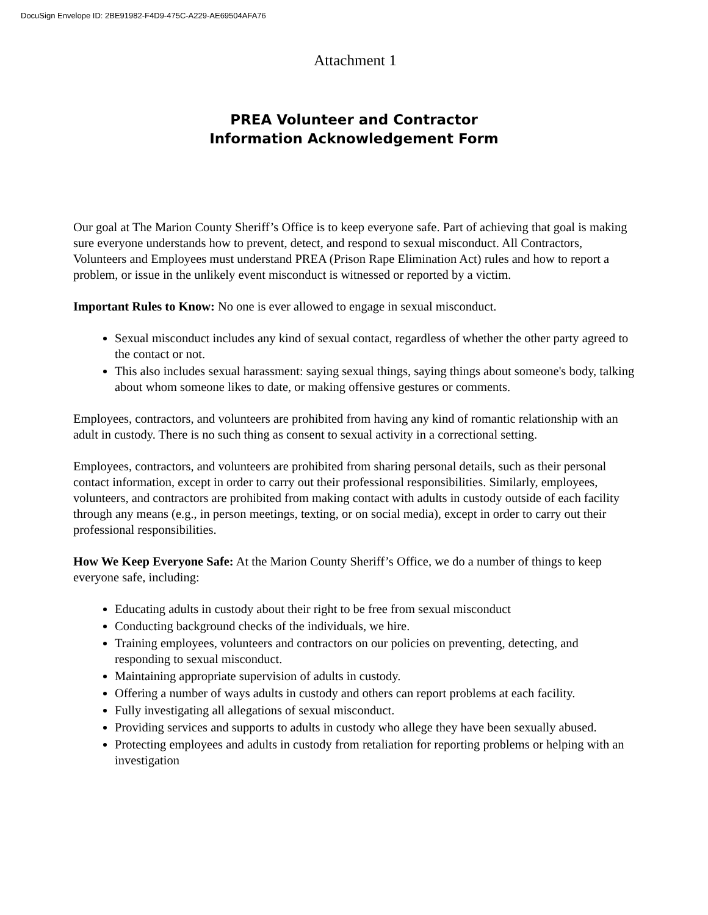DocuSign Envelope ID: 2BE91982-F4D9-475C-A229-AE69504AFA76
Attachment 1
PREA Volunteer and Contractor
Information Acknowledgement Form
Our goal at The Marion County Sheriff’s Office is to keep everyone safe. Part of achieving that goal is making sure everyone understands how to prevent, detect, and respond to sexual misconduct. All Contractors, Volunteers and Employees must understand PREA (Prison Rape Elimination Act) rules and how to report a problem, or issue in the unlikely event misconduct is witnessed or reported by a victim.
Important Rules to Know: No one is ever allowed to engage in sexual misconduct.
Sexual misconduct includes any kind of sexual contact, regardless of whether the other party agreed to the contact or not.
This also includes sexual harassment: saying sexual things, saying things about someone's body, talking about whom someone likes to date, or making offensive gestures or comments.
Employees, contractors, and volunteers are prohibited from having any kind of romantic relationship with an adult in custody. There is no such thing as consent to sexual activity in a correctional setting.
Employees, contractors, and volunteers are prohibited from sharing personal details, such as their personal contact information, except in order to carry out their professional responsibilities. Similarly, employees, volunteers, and contractors are prohibited from making contact with adults in custody outside of each facility through any means (e.g., in person meetings, texting, or on social media), except in order to carry out their professional responsibilities.
How We Keep Everyone Safe: At the Marion County Sheriff’s Office, we do a number of things to keep everyone safe, including:
Educating adults in custody about their right to be free from sexual misconduct
Conducting background checks of the individuals, we hire.
Training employees, volunteers and contractors on our policies on preventing, detecting, and responding to sexual misconduct.
Maintaining appropriate supervision of adults in custody.
Offering a number of ways adults in custody and others can report problems at each facility.
Fully investigating all allegations of sexual misconduct.
Providing services and supports to adults in custody who allege they have been sexually abused.
Protecting employees and adults in custody from retaliation for reporting problems or helping with an investigation